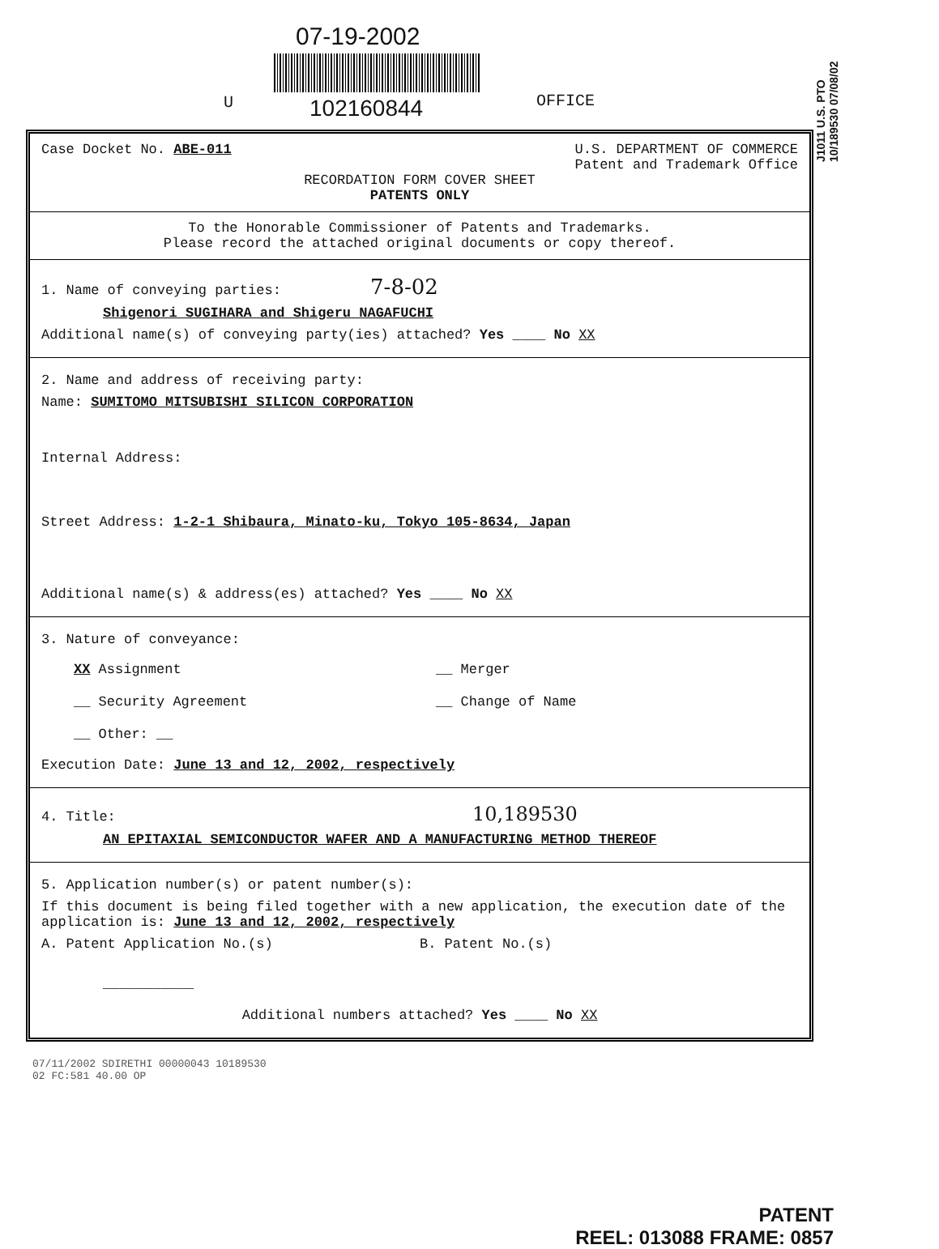07-19-2002
U 102160844 OFFICE
J1011 U.S. PTO 10/189530 07/08/02
Case Docket No. ABE-011 U.S. DEPARTMENT OF COMMERCE
Patent and Trademark Office
RECORDATION FORM COVER SHEET
PATENTS ONLY
To the Honorable Commissioner of Patents and Trademarks.
Please record the attached original documents or copy thereof.
1. Name of conveying parties: 7-8-02
Shigenori SUGIHARA and Shigeru NAGAFUCHI
Additional name(s) of conveying party(ies) attached? Yes ____ No XX
2. Name and address of receiving party:
Name: SUMITOMO MITSUBISHI SILICON CORPORATION
Internal Address:
Street Address: 1-2-1 Shibaura, Minato-ku, Tokyo 105-8634, Japan
Additional name(s) & address(es) attached? Yes ____ No XX
3. Nature of conveyance:
XX Assignment
__ Security Agreement
__ Other: __
__ Merger
__ Change of Name
Execution Date: June 13 and 12, 2002, respectively
4. Title: 10,189530
AN EPITAXIAL SEMICONDUCTOR WAFER AND A MANUFACTURING METHOD THEREOF
5. Application number(s) or patent number(s):
If this document is being filed together with a new application, the execution date of the application is: June 13 and 12, 2002, respectively
A. Patent Application No.(s) B. Patent No.(s)
___________
Additional numbers attached? Yes ____ No XX
07/11/2002 SDIRETHI 00000043 10189530
02 FC:581 40.00 OP
PATENT
REEL: 013088 FRAME: 0857